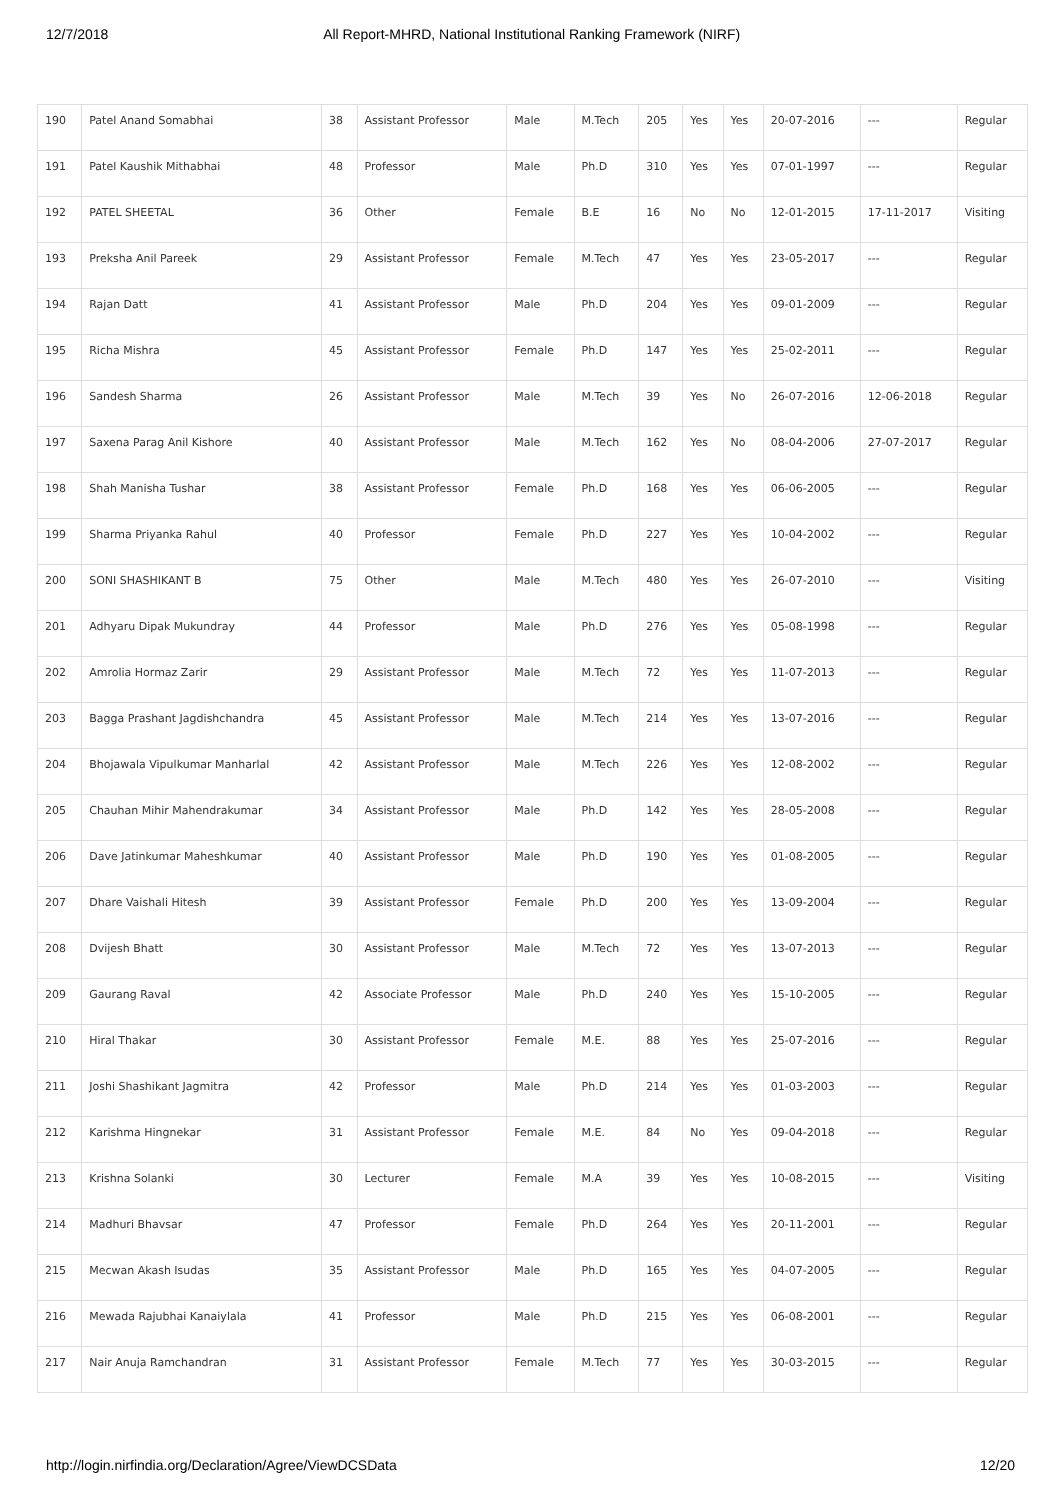12/7/2018 All Report-MHRD, National Institutional Ranking Framework (NIRF)
| 190 | Patel Anand Somabhai | 38 | Assistant Professor | Male | M.Tech | 205 | Yes | Yes | 20-07-2016 | --- | Regular |
| 191 | Patel Kaushik Mithabhai | 48 | Professor | Male | Ph.D | 310 | Yes | Yes | 07-01-1997 | --- | Regular |
| 192 | PATEL SHEETAL | 36 | Other | Female | B.E | 16 | No | No | 12-01-2015 | 17-11-2017 | Visiting |
| 193 | Preksha Anil Pareek | 29 | Assistant Professor | Female | M.Tech | 47 | Yes | Yes | 23-05-2017 | --- | Regular |
| 194 | Rajan Datt | 41 | Assistant Professor | Male | Ph.D | 204 | Yes | Yes | 09-01-2009 | --- | Regular |
| 195 | Richa Mishra | 45 | Assistant Professor | Female | Ph.D | 147 | Yes | Yes | 25-02-2011 | --- | Regular |
| 196 | Sandesh Sharma | 26 | Assistant Professor | Male | M.Tech | 39 | Yes | No | 26-07-2016 | 12-06-2018 | Regular |
| 197 | Saxena Parag Anil Kishore | 40 | Assistant Professor | Male | M.Tech | 162 | Yes | No | 08-04-2006 | 27-07-2017 | Regular |
| 198 | Shah Manisha Tushar | 38 | Assistant Professor | Female | Ph.D | 168 | Yes | Yes | 06-06-2005 | --- | Regular |
| 199 | Sharma Priyanka Rahul | 40 | Professor | Female | Ph.D | 227 | Yes | Yes | 10-04-2002 | --- | Regular |
| 200 | SONI SHASHIKANT B | 75 | Other | Male | M.Tech | 480 | Yes | Yes | 26-07-2010 | --- | Visiting |
| 201 | Adhyaru Dipak Mukundray | 44 | Professor | Male | Ph.D | 276 | Yes | Yes | 05-08-1998 | --- | Regular |
| 202 | Amrolia Hormaz Zarir | 29 | Assistant Professor | Male | M.Tech | 72 | Yes | Yes | 11-07-2013 | --- | Regular |
| 203 | Bagga Prashant Jagdishchandra | 45 | Assistant Professor | Male | M.Tech | 214 | Yes | Yes | 13-07-2016 | --- | Regular |
| 204 | Bhojawala Vipulkumar Manharlal | 42 | Assistant Professor | Male | M.Tech | 226 | Yes | Yes | 12-08-2002 | --- | Regular |
| 205 | Chauhan Mihir Mahendrakumar | 34 | Assistant Professor | Male | Ph.D | 142 | Yes | Yes | 28-05-2008 | --- | Regular |
| 206 | Dave Jatinkumar Maheshkumar | 40 | Assistant Professor | Male | Ph.D | 190 | Yes | Yes | 01-08-2005 | --- | Regular |
| 207 | Dhare Vaishali Hitesh | 39 | Assistant Professor | Female | Ph.D | 200 | Yes | Yes | 13-09-2004 | --- | Regular |
| 208 | Dvijesh Bhatt | 30 | Assistant Professor | Male | M.Tech | 72 | Yes | Yes | 13-07-2013 | --- | Regular |
| 209 | Gaurang Raval | 42 | Associate Professor | Male | Ph.D | 240 | Yes | Yes | 15-10-2005 | --- | Regular |
| 210 | Hiral Thakar | 30 | Assistant Professor | Female | M.E. | 88 | Yes | Yes | 25-07-2016 | --- | Regular |
| 211 | Joshi Shashikant Jagmitra | 42 | Professor | Male | Ph.D | 214 | Yes | Yes | 01-03-2003 | --- | Regular |
| 212 | Karishma Hingnekar | 31 | Assistant Professor | Female | M.E. | 84 | No | Yes | 09-04-2018 | --- | Regular |
| 213 | Krishna Solanki | 30 | Lecturer | Female | M.A | 39 | Yes | Yes | 10-08-2015 | --- | Visiting |
| 214 | Madhuri Bhavsar | 47 | Professor | Female | Ph.D | 264 | Yes | Yes | 20-11-2001 | --- | Regular |
| 215 | Mecwan Akash Isudas | 35 | Assistant Professor | Male | Ph.D | 165 | Yes | Yes | 04-07-2005 | --- | Regular |
| 216 | Mewada Rajubhai Kanaiylala | 41 | Professor | Male | Ph.D | 215 | Yes | Yes | 06-08-2001 | --- | Regular |
| 217 | Nair Anuja Ramchandran | 31 | Assistant Professor | Female | M.Tech | 77 | Yes | Yes | 30-03-2015 | --- | Regular |
http://login.nirfindia.org/Declaration/Agree/ViewDCSData 12/20